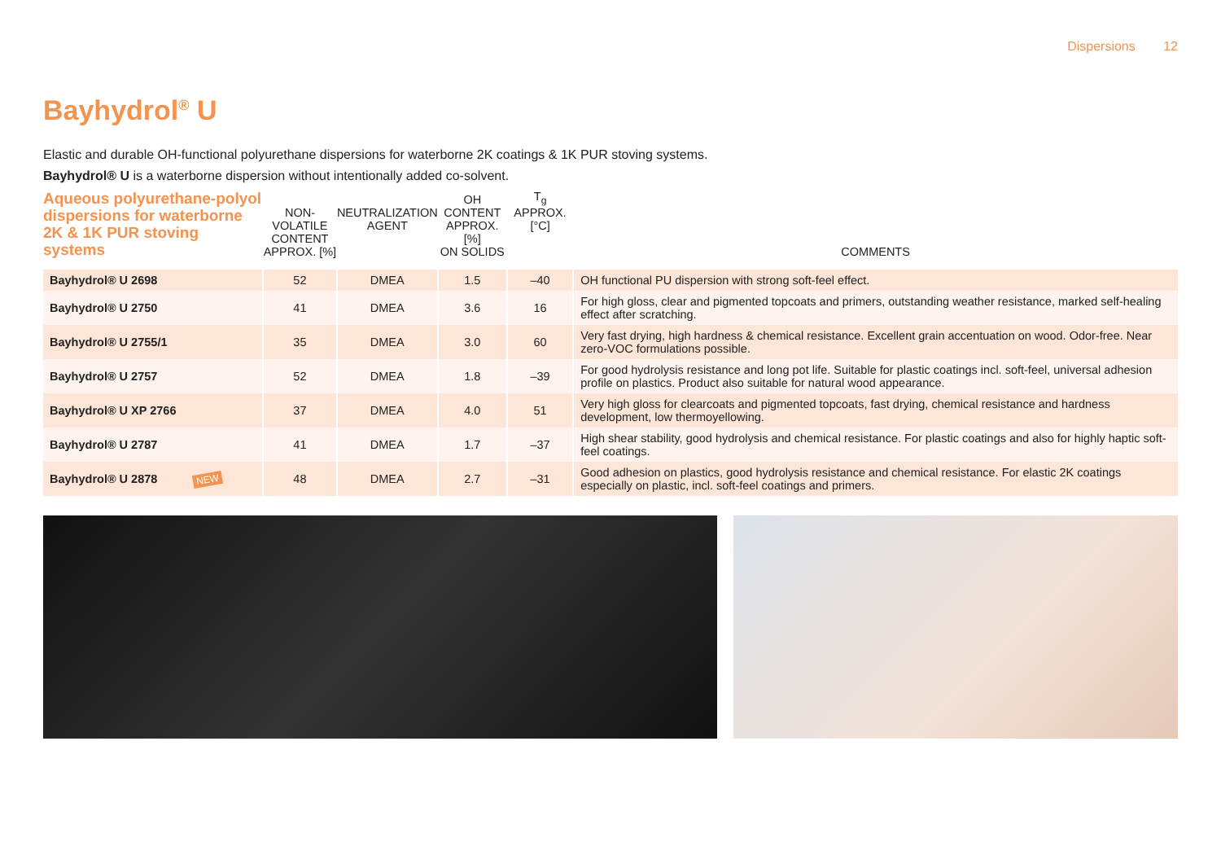Dispersions 12
Bayhydrol<sup>®</sup> U
Elastic and durable OH-functional polyurethane dispersions for waterborne 2K coatings & 1K PUR stoving systems.
Bayhydrol® U is a waterborne dispersion without intentionally added co-solvent.
| Aqueous polyurethane-polyol dispersions for waterborne 2K & 1K PUR stoving systems | NON-VOLATILE CONTENT APPROX. [%] | NEUTRALIZATION AGENT | OH CONTENT APPROX. [%] ON SOLIDS | T<sub>g</sub> APPROX. [°C] | COMMENTS |
| --- | --- | --- | --- | --- | --- |
| Bayhydrol® U 2698 | 52 | DMEA | 1.5 | –40 | OH functional PU dispersion with strong soft-feel effect. |
| Bayhydrol® U 2750 | 41 | DMEA | 3.6 | 16 | For high gloss, clear and pigmented topcoats and primers, outstanding weather resistance, marked self-healing effect after scratching. |
| Bayhydrol® U 2755/1 | 35 | DMEA | 3.0 | 60 | Very fast drying, high hardness & chemical resistance. Excellent grain accentuation on wood. Odor-free. Near zero-VOC formulations possible. |
| Bayhydrol® U 2757 | 52 | DMEA | 1.8 | –39 | For good hydrolysis resistance and long pot life. Suitable for plastic coatings incl. soft-feel, universal adhesion profile on plastics. Product also suitable for natural wood appearance. |
| Bayhydrol® U XP 2766 | 37 | DMEA | 4.0 | 51 | Very high gloss for clearcoats and pigmented topcoats, fast drying, chemical resistance and hardness development, low thermoyellowing. |
| Bayhydrol® U 2787 | 41 | DMEA | 1.7 | –37 | High shear stability, good hydrolysis and chemical resistance. For plastic coatings and also for highly haptic soft-feel coatings. |
| Bayhydrol® U 2878 NEW | 48 | DMEA | 2.7 | –31 | Good adhesion on plastics, good hydrolysis resistance and chemical resistance. For elastic 2K coatings especially on plastic, incl. soft-feel coatings and primers. |